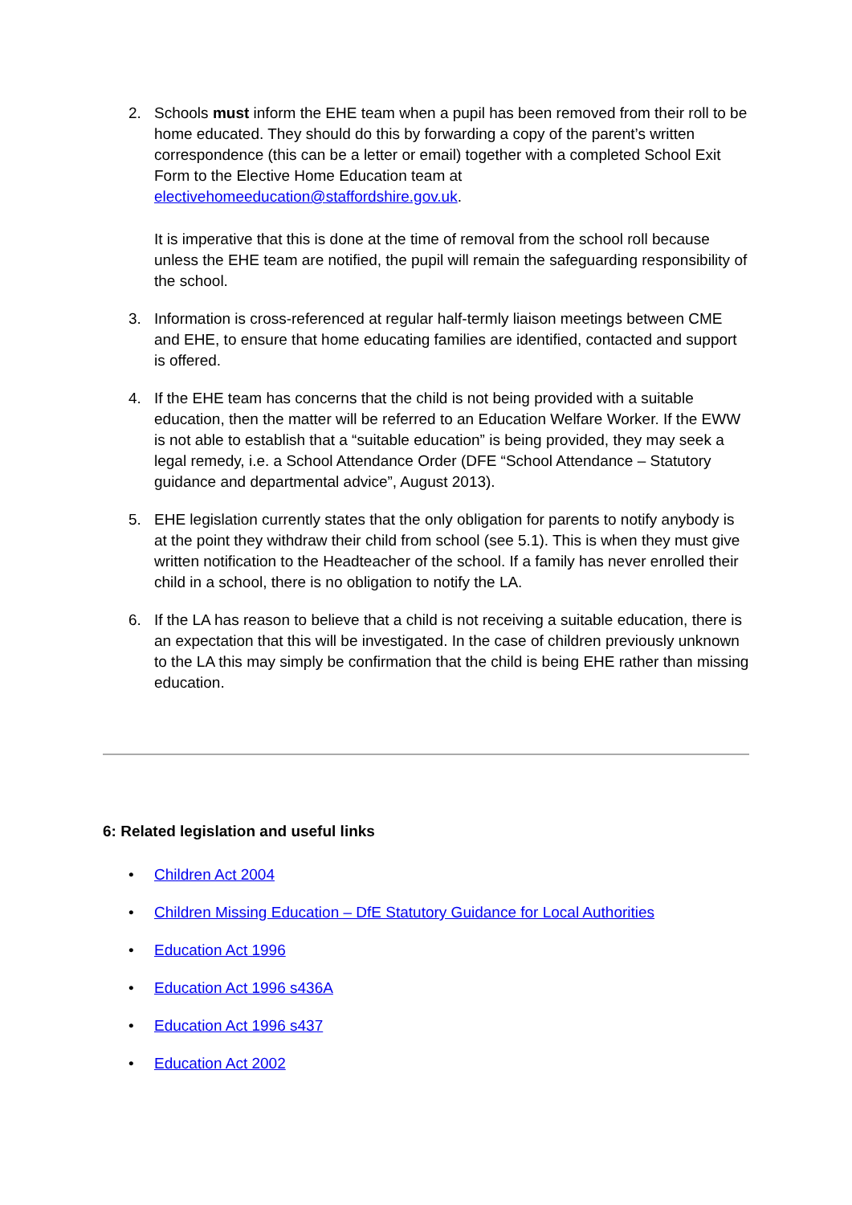2. Schools must inform the EHE team when a pupil has been removed from their roll to be home educated. They should do this by forwarding a copy of the parent’s written correspondence (this can be a letter or email) together with a completed School Exit Form to the Elective Home Education team at electivehomeeducation@staffordshire.gov.uk.
It is imperative that this is done at the time of removal from the school roll because unless the EHE team are notified, the pupil will remain the safeguarding responsibility of the school.
3. Information is cross-referenced at regular half-termly liaison meetings between CME and EHE, to ensure that home educating families are identified, contacted and support is offered.
4. If the EHE team has concerns that the child is not being provided with a suitable education, then the matter will be referred to an Education Welfare Worker. If the EWW is not able to establish that a “suitable education” is being provided, they may seek a legal remedy, i.e. a School Attendance Order (DFE “School Attendance – Statutory guidance and departmental advice”, August 2013).
5. EHE legislation currently states that the only obligation for parents to notify anybody is at the point they withdraw their child from school (see 5.1). This is when they must give written notification to the Headteacher of the school. If a family has never enrolled their child in a school, there is no obligation to notify the LA.
6. If the LA has reason to believe that a child is not receiving a suitable education, there is an expectation that this will be investigated. In the case of children previously unknown to the LA this may simply be confirmation that the child is being EHE rather than missing education.
6: Related legislation and useful links
• Children Act 2004
• Children Missing Education – DfE Statutory Guidance for Local Authorities
• Education Act 1996
• Education Act 1996 s436A
• Education Act 1996 s437
• Education Act 2002